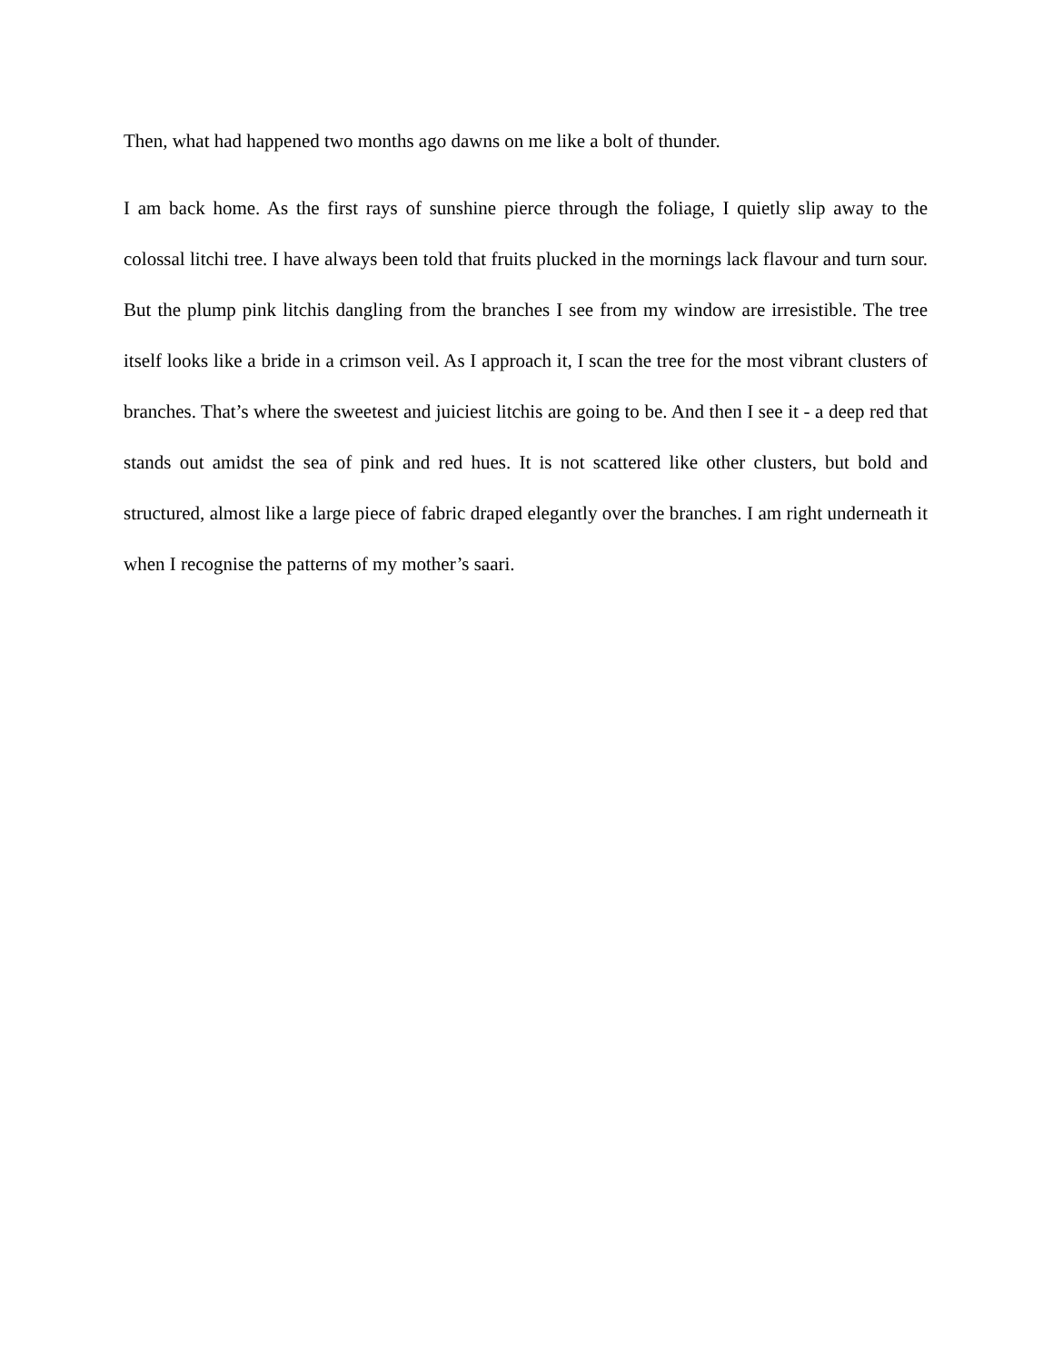Then, what had happened two months ago dawns on me like a bolt of thunder.
I am back home. As the first rays of sunshine pierce through the foliage, I quietly slip away to the colossal litchi tree. I have always been told that fruits plucked in the mornings lack flavour and turn sour. But the plump pink litchis dangling from the branches I see from my window are irresistible. The tree itself looks like a bride in a crimson veil. As I approach it, I scan the tree for the most vibrant clusters of branches. That’s where the sweetest and juiciest litchis are going to be. And then I see it - a deep red that stands out amidst the sea of pink and red hues. It is not scattered like other clusters, but bold and structured, almost like a large piece of fabric draped elegantly over the branches. I am right underneath it when I recognise the patterns of my mother’s saari.